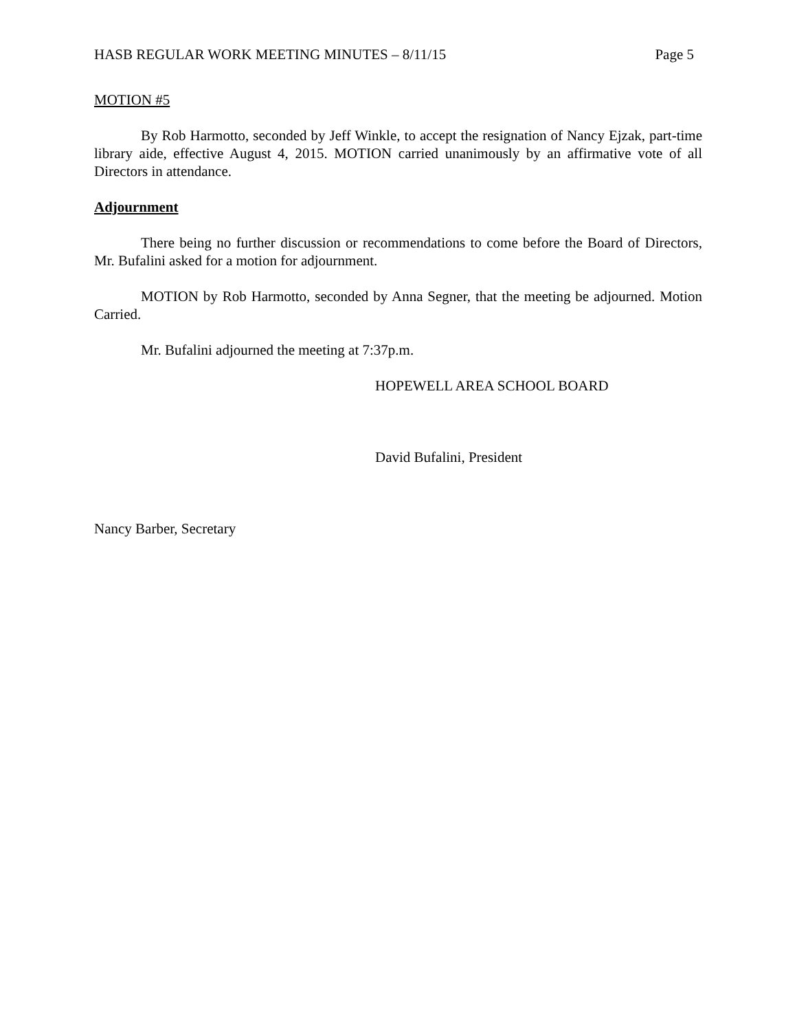HASB REGULAR WORK MEETING MINUTES – 8/11/15 Page 5
MOTION #5
By Rob Harmotto, seconded by Jeff Winkle, to accept the resignation of Nancy Ejzak, part-time library aide, effective August 4, 2015. MOTION carried unanimously by an affirmative vote of all Directors in attendance.
Adjournment
There being no further discussion or recommendations to come before the Board of Directors, Mr. Bufalini asked for a motion for adjournment.
MOTION by Rob Harmotto, seconded by Anna Segner, that the meeting be adjourned. Motion Carried.
Mr. Bufalini adjourned the meeting at 7:37p.m.
HOPEWELL AREA SCHOOL BOARD
David Bufalini, President
Nancy Barber, Secretary